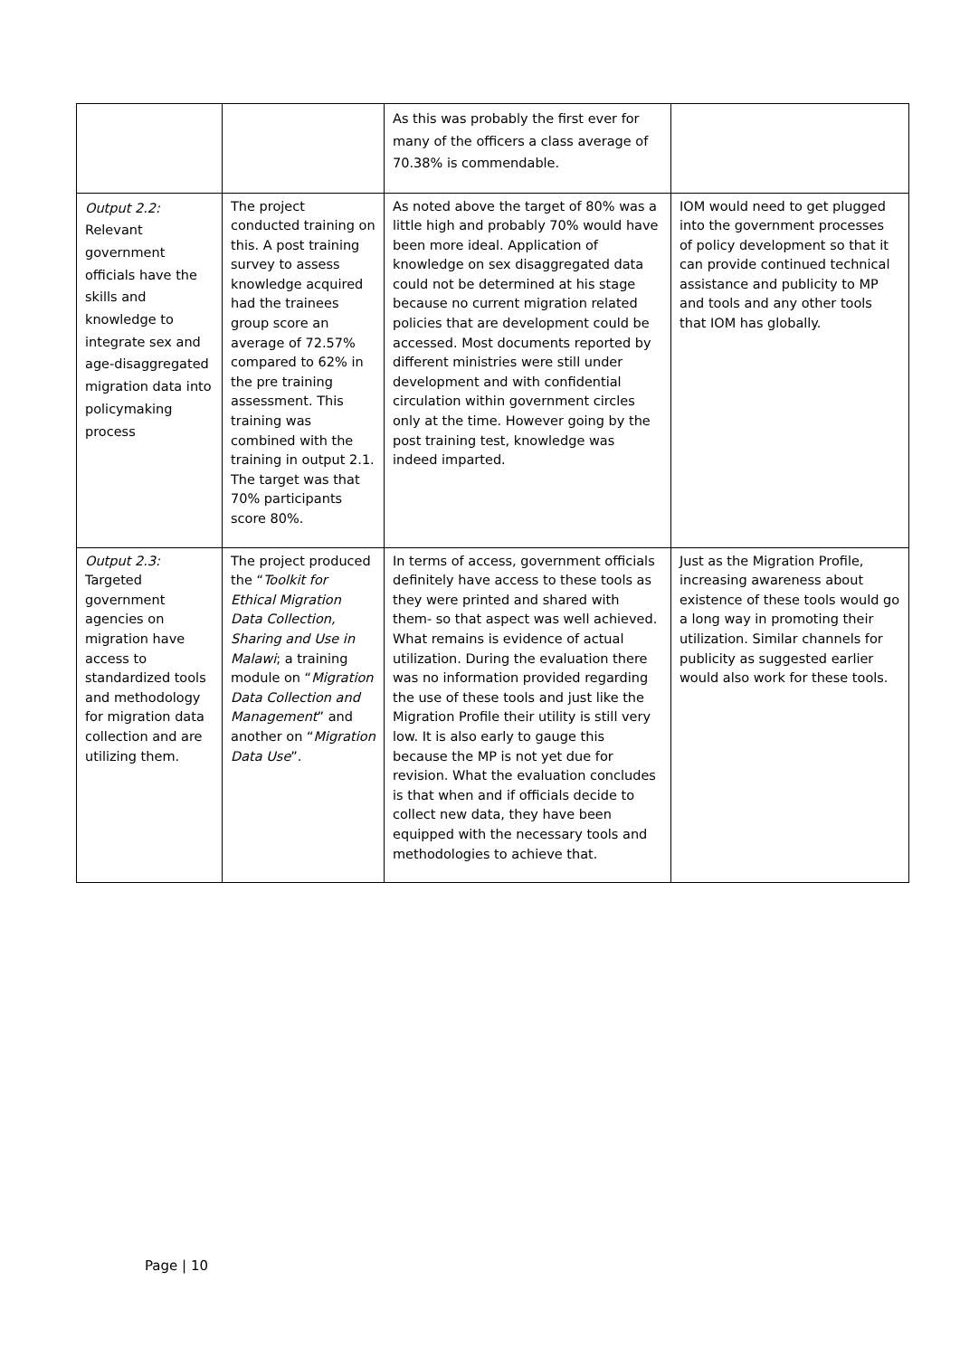| | | As this was probably the first ever for many of the officers a class average of 70.38% is commendable. | |
| Output 2.2: Relevant government officials have the skills and knowledge to integrate sex and age-disaggregated migration data into policymaking process | The project conducted training on this. A post training survey to assess knowledge acquired had the trainees group score an average of 72.57% compared to 62% in the pre training assessment. This training was combined with the training in output 2.1. The target was that 70% participants score 80%. | As noted above the target of 80% was a little high and probably 70% would have been more ideal. Application of knowledge on sex disaggregated data could not be determined at his stage because no current migration related policies that are development could be accessed. Most documents reported by different ministries were still under development and with confidential circulation within government circles only at the time. However going by the post training test, knowledge was indeed imparted. | IOM would need to get plugged into the government processes of policy development so that it can provide continued technical assistance and publicity to MP and tools and any other tools that IOM has globally. |
| Output 2.3: Targeted government agencies on migration have access to standardized tools and methodology for migration data collection and are utilizing them. | The project produced the “ Toolkit for Ethical Migration Data Collection, Sharing and Use in Malawi ; a training module on “ Migration Data Collection and Management ” and another on “ Migration Data Use ”. | In terms of access, government officials definitely have access to these tools as they were printed and shared with them- so that aspect was well achieved. What remains is evidence of actual utilization. During the evaluation there was no information provided regarding the use of these tools and just like the Migration Profile their utility is still very low. It is also early to gauge this because the MP is not yet due for revision. What the evaluation concludes is that when and if officials decide to collect new data, they have been equipped with the necessary tools and methodologies to achieve that. | Just as the Migration Profile, increasing awareness about existence of these tools would go a long way in promoting their utilization. Similar channels for publicity as suggested earlier would also work for these tools. |
Page | 10